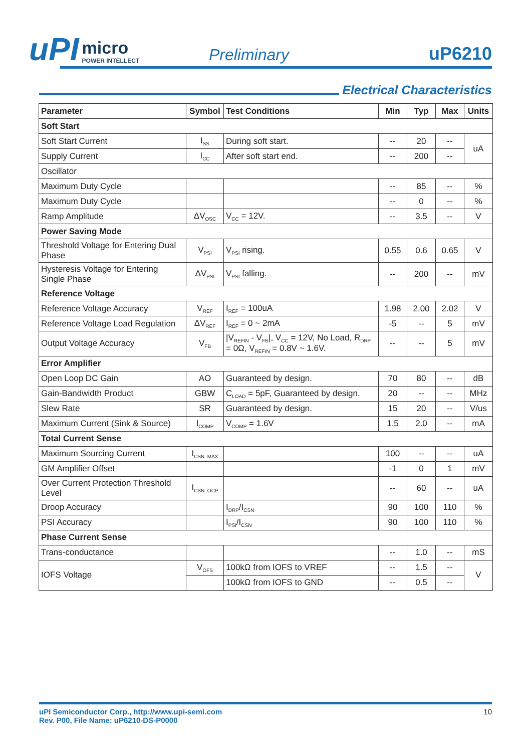uPI
micro
POWER INTELLECT
Preliminary
uP6210
Electrical Characteristics
| Parameter | Symbol | Test Conditions | Min | Typ | Max | Units |
| --- | --- | --- | --- | --- | --- | --- |
| Soft Start | | | | | | |
| Soft Start Current | I<sub>SS</sub> | During soft start. | -- | 20 | -- | uA |
| Supply Current | I<sub>CC</sub> | After soft start end. | -- | 200 | -- | |
| Oscillator | | | | | | |
| Maximum Duty Cycle | | | -- | 85 | -- | % |
| Maximum Duty Cycle | | | -- | 0 | -- | % |
| Ramp Amplitude | ΔV<sub>OSC</sub> | V<sub>CC</sub> = 12V. | -- | 3.5 | -- | V |
| Power Saving Mode | | | | | | |
| Threshold Voltage for Entering Dual Phase | V<sub>PSI</sub> | V<sub>PSI</sub> rising. | 0.55 | 0.6 | 0.65 | V |
| Hysteresis Voltage for Entering Single Phase | ΔV<sub>PSI</sub> | V<sub>PSI</sub> falling. | -- | 200 | -- | mV |
| Reference Voltage | | | | | | |
| Reference Voltage Accuracy | V<sub>REF</sub> | I<sub>REF</sub> = 100uA | 1.98 | 2.00 | 2.02 | V |
| Reference Voltage Load Regulation | ΔV<sub>REF</sub> | I<sub>REF</sub> = 0 ~ 2mA | -5 | -- | 5 | mV |
| Output Voltage Accuracy | V<sub>FB</sub> | /V<sub>REFIN</sub> - V<sub>FB</sub>/, V<sub>CC</sub> = 12V, No Load, R<sub>DRP</sub> = 0Ω, V<sub>REFIN</sub> = 0.8V ~ 1.6V. | -- | -- | 5 | mV |
| Error Amplifier | | | | | | |
| Open Loop DC Gain | AO | Guaranteed by design. | 70 | 80 | -- | dB |
| Gain-Bandwidth Product | GBW | C<sub>LOAD</sub> = 5pF, Guaranteed by design. | 20 | -- | -- | MHz |
| Slew Rate | SR | Guaranteed by design. | 15 | 20 | -- | V/us |
| Maximum Current (Sink & Source) | I<sub>COMP</sub> | V<sub>COMP</sub> = 1.6V | 1.5 | 2.0 | -- | mA |
| Total Current Sense | | | | | | |
| Maximum Sourcing Current | I<sub>CSN_MAX</sub> | | 100 | -- | -- | uA |
| GM Amplifier Offset | | | -1 | 0 | 1 | mV |
| Over Current Protection Threshold Level | I<sub>CSN_OCP</sub> | | -- | 60 | -- | uA |
| Droop Accuracy | | I<sub>DRP</sub>/I<sub>CSN</sub> | 90 | 100 | 110 | % |
| PSI Accuracy | | I<sub>PSI</sub>/I<sub>CSN</sub> | 90 | 100 | 110 | % |
| Phase Current Sense | | | | | | |
| Trans-conductance | | | -- | 1.0 | -- | mS |
| IOFS Voltage | V<sub>OFS</sub> | 100kΩ from IOFS to VREF | -- | 1.5 | -- | V |
| | | 100kΩ from IOFS to GND | -- | 0.5 | -- | |
uPI Semiconductor Corp., http://www.upi-semi.com
Rev. P00, File Name: uP6210-DS-P0000
10